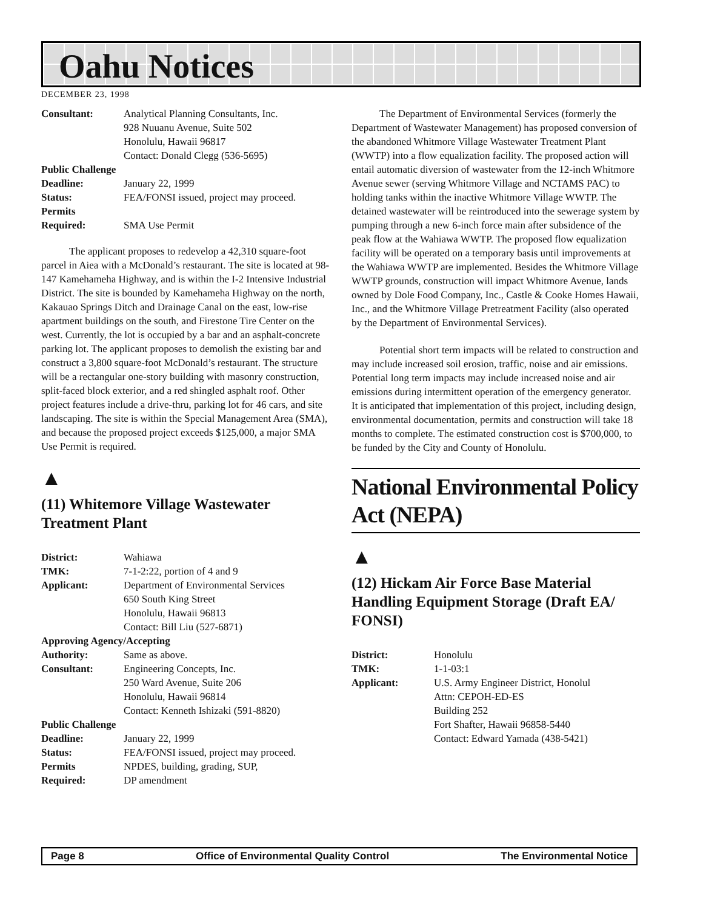Oahu Notices
DECEMBER 23, 1998
| Consultant: | Analytical Planning Consultants, Inc. 928 Nuuanu Avenue, Suite 502 Honolulu, Hawaii 96817 Contact: Donald Clegg (536-5695) |
| Public Challenge | |
| Deadline: | January 22, 1999 |
| Status: | FEA/FONSI issued, project may proceed. |
| Permits Required: | SMA Use Permit |
The applicant proposes to redevelop a 42,310 square-foot parcel in Aiea with a McDonald’s restaurant. The site is located at 98-147 Kamehameha Highway, and is within the I-2 Intensive Industrial District. The site is bounded by Kamehameha Highway on the north, Kakauao Springs Ditch and Drainage Canal on the east, low-rise apartment buildings on the south, and Firestone Tire Center on the west. Currently, the lot is occupied by a bar and an asphalt-concrete parking lot. The applicant proposes to demolish the existing bar and construct a 3,800 square-foot McDonald’s restaurant. The structure will be a rectangular one-story building with masonry construction, split-faced block exterior, and a red shingled asphalt roof. Other project features include a drive-thru, parking lot for 46 cars, and site landscaping. The site is within the Special Management Area (SMA), and because the proposed project exceeds $125,000, a major SMA Use Permit is required.
▲
(11) Whitemore Village Wastewater Treatment Plant
| District: | Wahiawa |
| TMK: | 7-1-2:22, portion of 4 and 9 |
| Applicant: | Department of Environmental Services 650 South King Street Honolulu, Hawaii 96813 Contact: Bill Liu (527-6871) |
| Approving Agency/Accepting | |
| Authority: | Same as above. |
| Consultant: | Engineering Concepts, Inc. 250 Ward Avenue, Suite 206 Honolulu, Hawaii 96814 Contact: Kenneth Ishizaki (591-8820) |
| Public Challenge | |
| Deadline: | January 22, 1999 |
| Status: | FEA/FONSI issued, project may proceed. |
| Permits Required: | NPDES, building, grading, SUP, DP amendment |
The Department of Environmental Services (formerly the Department of Wastewater Management) has proposed conversion of the abandoned Whitmore Village Wastewater Treatment Plant (WWTP) into a flow equalization facility. The proposed action will entail automatic diversion of wastewater from the 12-inch Whitmore Avenue sewer (serving Whitmore Village and NCTAMS PAC) to holding tanks within the inactive Whitmore Village WWTP. The detained wastewater will be reintroduced into the sewerage system by pumping through a new 6-inch force main after subsidence of the peak flow at the Wahiawa WWTP. The proposed flow equalization facility will be operated on a temporary basis until improvements at the Wahiawa WWTP are implemented. Besides the Whitmore Village WWTP grounds, construction will impact Whitmore Avenue, lands owned by Dole Food Company, Inc., Castle & Cooke Homes Hawaii, Inc., and the Whitmore Village Pretreatment Facility (also operated by the Department of Environmental Services).
Potential short term impacts will be related to construction and may include increased soil erosion, traffic, noise and air emissions. Potential long term impacts may include increased noise and air emissions during intermittent operation of the emergency generator. It is anticipated that implementation of this project, including design, environmental documentation, permits and construction will take 18 months to complete. The estimated construction cost is $700,000, to be funded by the City and County of Honolulu.
National Environmental Policy Act (NEPA)
▲
(12) Hickam Air Force Base Material Handling Equipment Storage (Draft EA/ FONSI)
| District: | Honolulu |
| TMK: | 1-1-03:1 |
| Applicant: | U.S. Army Engineer District, Honolul Attn: CEPOH-ED-ES Building 252 Fort Shafter, Hawaii 96858-5440 Contact: Edward Yamada (438-5421) |
Page 8 Office of Environmental Quality Control The Environmental Notice